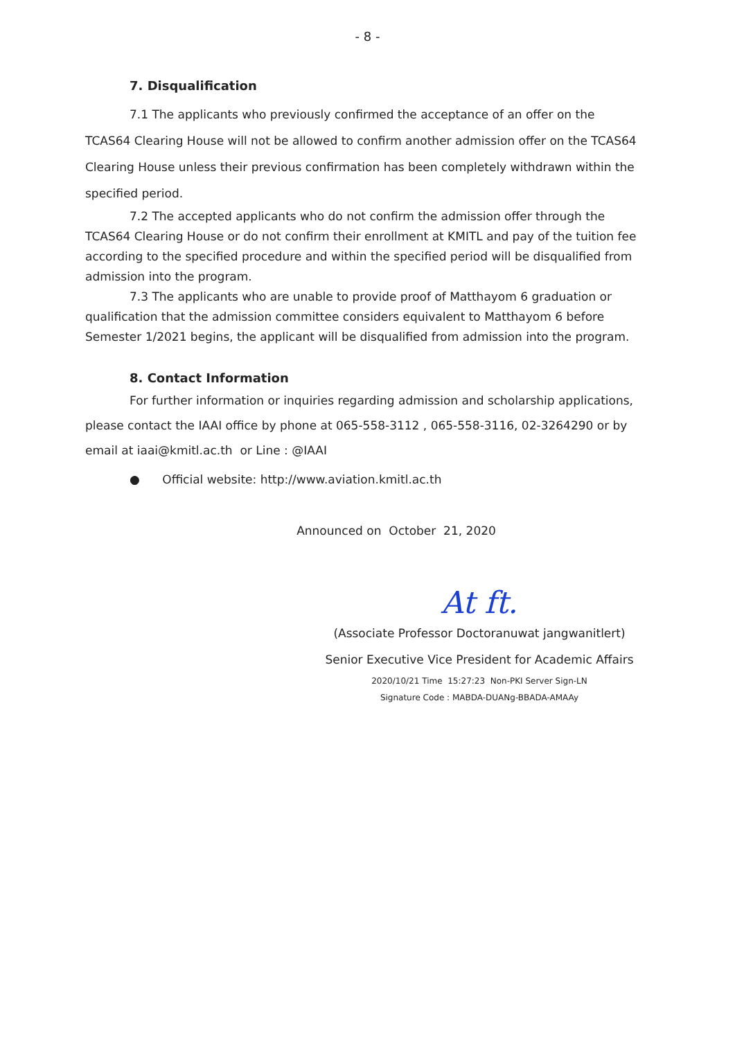- 8 -
7. Disqualification
7.1 The applicants who previously confirmed the acceptance of an offer on the TCAS64 Clearing House will not be allowed to confirm another admission offer on the TCAS64 Clearing House unless their previous confirmation has been completely withdrawn within the specified period.
7.2 The accepted applicants who do not confirm the admission offer through the TCAS64 Clearing House or do not confirm their enrollment at KMITL and pay of the tuition fee according to the specified procedure and within the specified period will be disqualified from admission into the program.
7.3 The applicants who are unable to provide proof of Matthayom 6 graduation or qualification that the admission committee considers equivalent to Matthayom 6 before Semester 1/2021 begins, the applicant will be disqualified from admission into the program.
8. Contact Information
For further information or inquiries regarding admission and scholarship applications, please contact the IAAI office by phone at 065-558-3112 , 065-558-3116, 02-3264290 or by email at iaai@kmitl.ac.th or Line : @IAAI
● Official website: http://www.aviation.kmitl.ac.th
Announced on October 21, 2020
At ft.
(Associate Professor Doctoranuwat jangwanitlert)
Senior Executive Vice President for Academic Affairs
2020/10/21 Time 15:27:23 Non-PKI Server Sign-LN
Signature Code : MABDA-DUANg-BBADA-AMAAy